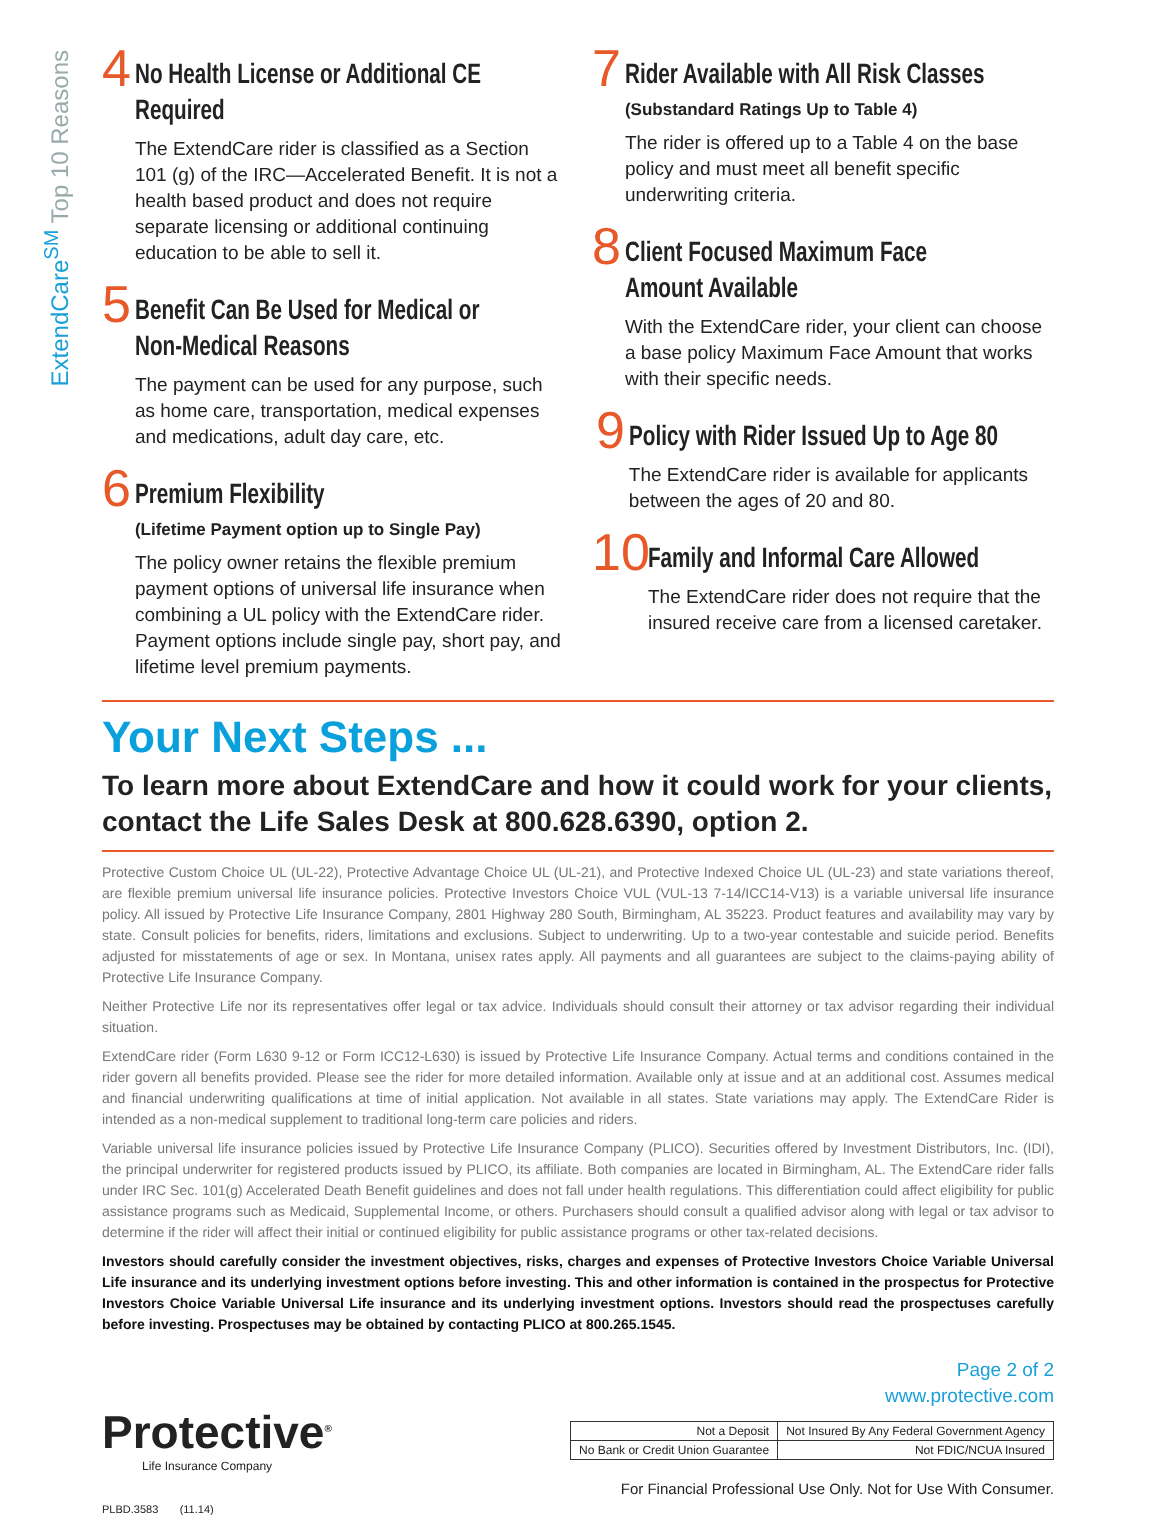ExtendCare<sup>SM</sup> Top 10 Reasons
4
No Health License or Additional CE Required
The ExtendCare rider is classified as a Section 101 (g) of the IRC—Accelerated Benefit. It is not a health based product and does not require separate licensing or additional continuing education to be able to sell it.
5
Benefit Can Be Used for Medical or Non-Medical Reasons
The payment can be used for any purpose, such as home care, transportation, medical expenses and medications, adult day care, etc.
6
Premium Flexibility
(Lifetime Payment option up to Single Pay)
The policy owner retains the flexible premium payment options of universal life insurance when combining a UL policy with the ExtendCare rider. Payment options include single pay, short pay, and lifetime level premium payments.
7
Rider Available with All Risk Classes
(Substandard Ratings Up to Table 4)
The rider is offered up to a Table 4 on the base policy and must meet all benefit specific underwriting criteria.
8
Client Focused Maximum Face Amount Available
With the ExtendCare rider, your client can choose a base policy Maximum Face Amount that works with their specific needs.
9
Policy with Rider Issued Up to Age 80
The ExtendCare rider is available for applicants between the ages of 20 and 80.
10
Family and Informal Care Allowed
The ExtendCare rider does not require that the insured receive care from a licensed caretaker.
Your Next Steps ...
To learn more about ExtendCare and how it could work for your clients, contact the Life Sales Desk at 800.628.6390, option 2.
Protective Custom Choice UL (UL-22), Protective Advantage Choice UL (UL-21), and Protective Indexed Choice UL (UL-23) and state variations thereof, are flexible premium universal life insurance policies. Protective Investors Choice VUL (VUL-13 7-14/ICC14-V13) is a variable universal life insurance policy. All issued by Protective Life Insurance Company, 2801 Highway 280 South, Birmingham, AL 35223. Product features and availability may vary by state. Consult policies for benefits, riders, limitations and exclusions. Subject to underwriting. Up to a two-year contestable and suicide period. Benefits adjusted for misstatements of age or sex. In Montana, unisex rates apply. All payments and all guarantees are subject to the claims-paying ability of Protective Life Insurance Company.
Neither Protective Life nor its representatives offer legal or tax advice. Individuals should consult their attorney or tax advisor regarding their individual situation.
ExtendCare rider (Form L630 9-12 or Form ICC12-L630) is issued by Protective Life Insurance Company. Actual terms and conditions contained in the rider govern all benefits provided. Please see the rider for more detailed information. Available only at issue and at an additional cost. Assumes medical and financial underwriting qualifications at time of initial application. Not available in all states. State variations may apply. The ExtendCare Rider is intended as a non-medical supplement to traditional long-term care policies and riders.
Variable universal life insurance policies issued by Protective Life Insurance Company (PLICO). Securities offered by Investment Distributors, Inc. (IDI), the principal underwriter for registered products issued by PLICO, its affiliate. Both companies are located in Birmingham, AL. The ExtendCare rider falls under IRC Sec. 101(g) Accelerated Death Benefit guidelines and does not fall under health regulations. This differentiation could affect eligibility for public assistance programs such as Medicaid, Supplemental Income, or others. Purchasers should consult a qualified advisor along with legal or tax advisor to determine if the rider will affect their initial or continued eligibility for public assistance programs or other tax-related decisions.
Investors should carefully consider the investment objectives, risks, charges and expenses of Protective Investors Choice Variable Universal Life insurance and its underlying investment options before investing. This and other information is contained in the prospectus for Protective Investors Choice Variable Universal Life insurance and its underlying investment options. Investors should read the prospectuses carefully before investing. Prospectuses may be obtained by contacting PLICO at 800.265.1545.
Protective<sup>®</sup>
Life Insurance Company
PLBD.3583 (11.14)
Page 2 of 2
www.protective.com
| Not a Deposit | Not Insured By Any Federal Government Agency | |
| No Bank or Credit Union Guarantee | | Not FDIC/NCUA Insured |
For Financial Professional Use Only. Not for Use With Consumer.